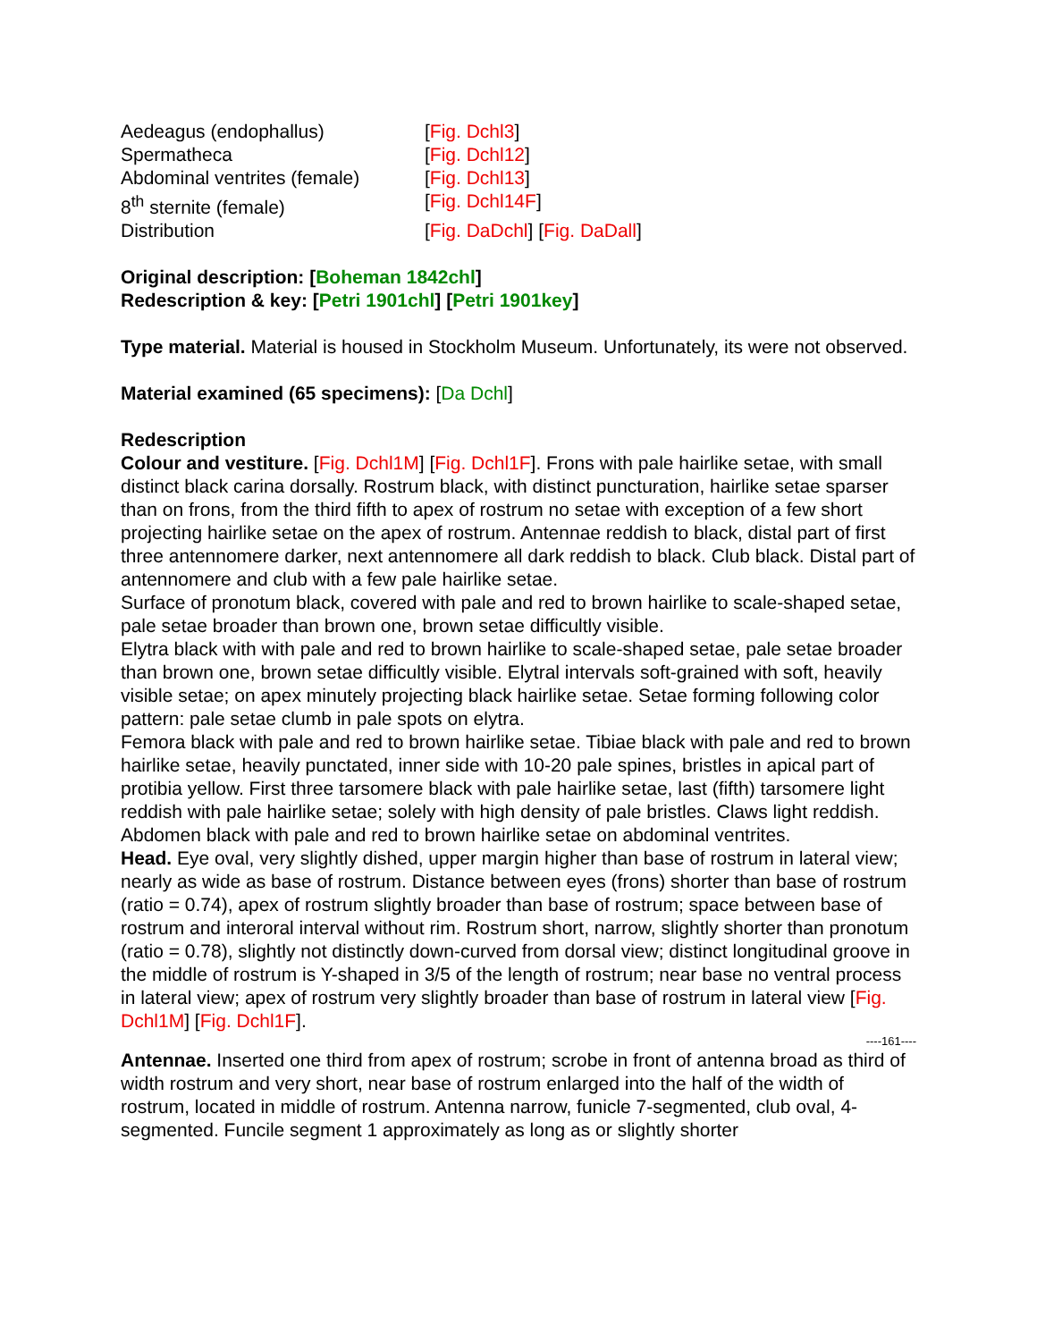| Aedeagus (endophallus) | [ Fig. Dchl3 ] |
| Spermatheca | [ Fig. Dchl12 ] |
| Abdominal ventrites (female) | [ Fig. Dchl13 ] |
| 8<sup>th</sup> sternite (female) | [ Fig. Dchl14F ] |
| Distribution | [ Fig. DaDchl ] [ Fig. DaDall ] |
Original description: [Boheman 1842chl]
Redescription & key: [Petri 1901chl] [Petri 1901key]
Type material. Material is housed in Stockholm Museum. Unfortunately, its were not observed.
Material examined (65 specimens): [Da Dchl]
Redescription
Colour and vestiture. [Fig. Dchl1M] [Fig. Dchl1F]. Frons with pale hairlike setae, with small distinct black carina dorsally. Rostrum black, with distinct puncturation, hairlike setae sparser than on frons, from the third fifth to apex of rostrum no setae with exception of a few short projecting hairlike setae on the apex of rostrum. Antennae reddish to black, distal part of first three antennomere darker, next antennomere all dark reddish to black. Club black. Distal part of antennomere and club with a few pale hairlike setae.
Surface of pronotum black, covered with pale and red to brown hairlike to scale-shaped setae, pale setae broader than brown one, brown setae difficultly visible.
Elytra black with with pale and red to brown hairlike to scale-shaped setae, pale setae broader than brown one, brown setae difficultly visible. Elytral intervals soft-grained with soft, heavily visible setae; on apex minutely projecting black hairlike setae. Setae forming following color pattern: pale setae clumb in pale spots on elytra.
Femora black with pale and red to brown hairlike setae. Tibiae black with pale and red to brown hairlike setae, heavily punctated, inner side with 10-20 pale spines, bristles in apical part of protibia yellow. First three tarsomere black with pale hairlike setae, last (fifth) tarsomere light reddish with pale hairlike setae; solely with high density of pale bristles. Claws light reddish.
Abdomen black with pale and red to brown hairlike setae on abdominal ventrites.
Head. Eye oval, very slightly dished, upper margin higher than base of rostrum in lateral view; nearly as wide as base of rostrum. Distance between eyes (frons) shorter than base of rostrum (ratio = 0.74), apex of rostrum slightly broader than base of rostrum; space between base of rostrum and interoral interval without rim. Rostrum short, narrow, slightly shorter than pronotum (ratio = 0.78), slightly not distinctly down-curved from dorsal view; distinct longitudinal groove in the middle of rostrum is Y-shaped in 3/5 of the length of rostrum; near base no ventral process in lateral view; apex of rostrum very slightly broader than base of rostrum in lateral view [Fig. Dchl1M] [Fig. Dchl1F].
----161----
Antennae. Inserted one third from apex of rostrum; scrobe in front of antenna broad as third of width rostrum and very short, near base of rostrum enlarged into the half of the width of rostrum, located in middle of rostrum. Antenna narrow, funicle 7-segmented, club oval, 4-segmented. Funcile segment 1 approximately as long as or slightly shorter